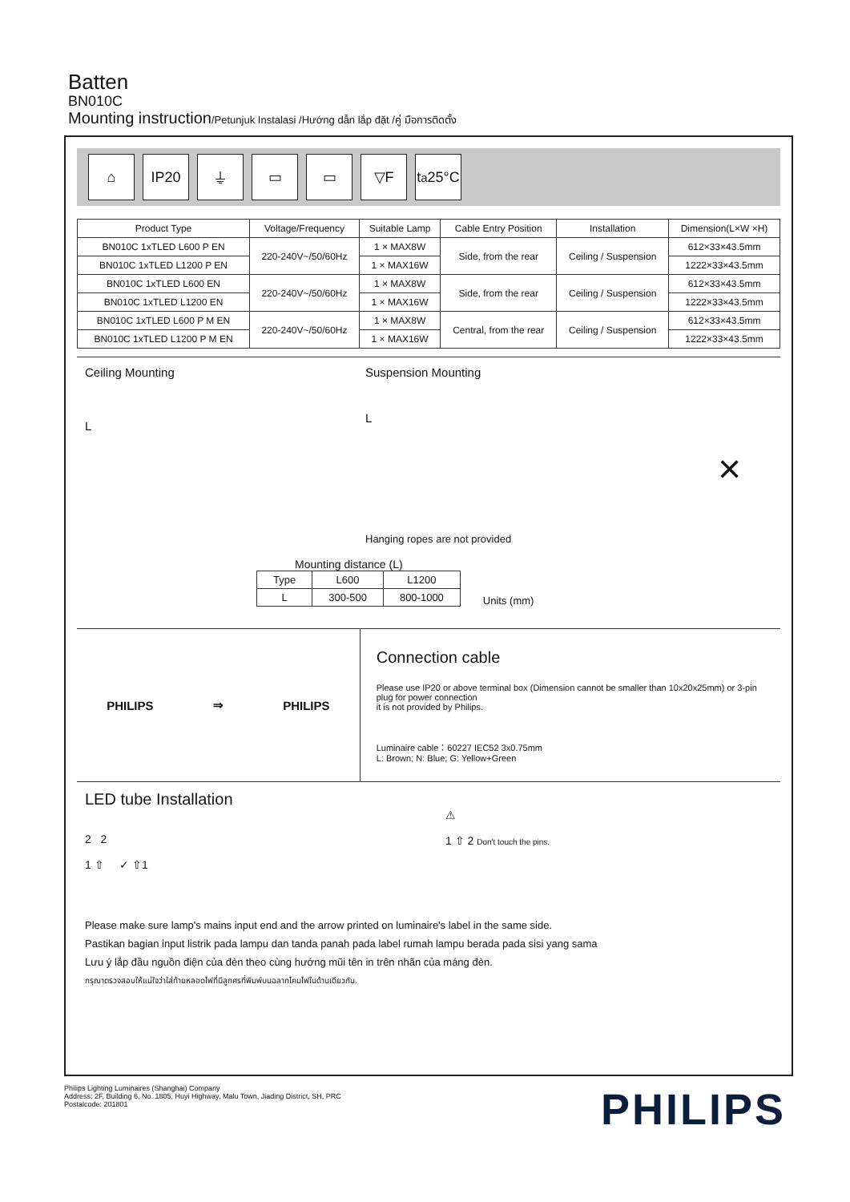Batten
BN010C
Mounting instruction/Petunjuk Instalasi /Hướng dẫn lắp đặt /คู่ มือการติดตั้ง
⌂ IP20 ⏚ ▭ ▭ ▽F t<sub>a</sub>25°C
| Product Type | Voltage/Frequency | Suitable Lamp | Cable Entry Position | Installation | Dimension(L×W ×H) |
| --- | --- | --- | --- | --- | --- |
| BN010C 1xTLED L600 P EN | 220-240V~/50/60Hz | 1 × MAX8W | Side, from the rear | Ceiling / Suspension | 612×33×43.5mm |
| BN010C 1xTLED L1200 P EN | | 1 × MAX16W | | | 1222×33×43.5mm |
| BN010C 1xTLED L600 EN | 220-240V~/50/60Hz | 1 × MAX8W | Side, from the rear | Ceiling / Suspension | 612×33×43.5mm |
| BN010C 1xTLED L1200 EN | | 1 × MAX16W | | | 1222×33×43.5mm |
| BN010C 1xTLED L600 P M EN | 220-240V~/50/60Hz | 1 × MAX8W | Central, from the rear | Ceiling / Suspension | 612×33×43.5mm |
| BN010C 1xTLED L1200 P M EN | | 1 × MAX16W | | | 1222×33×43.5mm |
Ceiling Mounting
L
Suspension Mounting
L
Hanging ropes are not provided
×
Mounting distance (L)
| Type | L600 | L1200 |
| L | 300-500 | 800-1000 |
Units (mm)
PHILIPS ⇒ PHILIPS
Connection cable
Please use IP20 or above terminal box (Dimension cannot be smaller than 10x20x25mm) or 3-pin plug for power connection
it is not provided by Philips.
Luminaire cable：60227 IEC52 3x0.75mm
L: Brown; N: Blue; G: Yellow+Green
LED tube Installation
2 2
1 ⇧ ✓ ⇧1
⚠
1 ⇧ 2 Don't touch the pins.
Please make sure lamp's mains input end and the arrow printed on luminaire's label in the same side.
Pastikan bagian input listrik pada lampu dan tanda panah pada label rumah lampu berada pada sisi yang sama
Lưu ý lắp đầu nguồn điện của đèn theo cùng hướng mũi tên in trên nhãn của máng đèn.
กรุณาตรวจสอบให้แน่ใจว่าใส่ท้ายหลอดไฟที่มีลูกศรที่พิมพ์บนฉลากโคมไฟในด้านเดียวกัน.
Philips Lighting Luminaires (Shanghai) Company
Address: 2F, Building 6, No. 1805, Huyi Highway, Malu Town, Jiading District, SH, PRC
Postalcode: 201801
PHILIPS